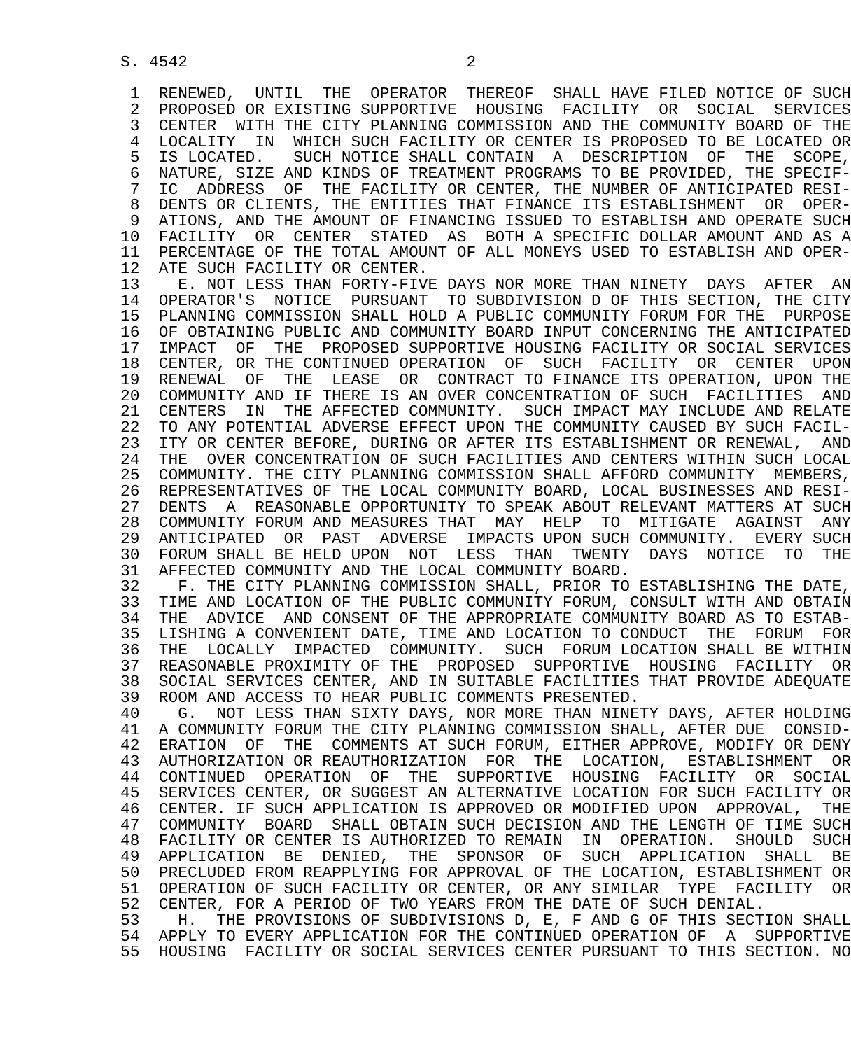S. 4542                             2

         1  RENEWED,  UNTIL  THE  OPERATOR  THEREOF  SHALL HAVE FILED NOTICE OF SUCH
         2  PROPOSED OR EXISTING SUPPORTIVE  HOUSING  FACILITY  OR  SOCIAL  SERVICES
         3  CENTER  WITH THE CITY PLANNING COMMISSION AND THE COMMUNITY BOARD OF THE
         4  LOCALITY  IN  WHICH SUCH FACILITY OR CENTER IS PROPOSED TO BE LOCATED OR
         5  IS LOCATED.   SUCH NOTICE SHALL CONTAIN  A  DESCRIPTION  OF  THE  SCOPE,
         6  NATURE, SIZE AND KINDS OF TREATMENT PROGRAMS TO BE PROVIDED, THE SPECIF-
         7  IC  ADDRESS  OF  THE FACILITY OR CENTER, THE NUMBER OF ANTICIPATED RESI-
         8  DENTS OR CLIENTS, THE ENTITIES THAT FINANCE ITS ESTABLISHMENT  OR  OPER-
         9  ATIONS, AND THE AMOUNT OF FINANCING ISSUED TO ESTABLISH AND OPERATE SUCH
        10  FACILITY  OR  CENTER  STATED  AS  BOTH A SPECIFIC DOLLAR AMOUNT AND AS A
        11  PERCENTAGE OF THE TOTAL AMOUNT OF ALL MONEYS USED TO ESTABLISH AND OPER-
        12  ATE SUCH FACILITY OR CENTER.
        13    E. NOT LESS THAN FORTY-FIVE DAYS NOR MORE THAN NINETY  DAYS  AFTER  AN
        14  OPERATOR'S  NOTICE  PURSUANT  TO SUBDIVISION D OF THIS SECTION, THE CITY
        15  PLANNING COMMISSION SHALL HOLD A PUBLIC COMMUNITY FORUM FOR THE  PURPOSE
        16  OF OBTAINING PUBLIC AND COMMUNITY BOARD INPUT CONCERNING THE ANTICIPATED
        17  IMPACT  OF  THE  PROPOSED SUPPORTIVE HOUSING FACILITY OR SOCIAL SERVICES
        18  CENTER, OR THE CONTINUED OPERATION  OF  SUCH  FACILITY  OR  CENTER  UPON
        19  RENEWAL  OF  THE  LEASE  OR  CONTRACT TO FINANCE ITS OPERATION, UPON THE
        20  COMMUNITY AND IF THERE IS AN OVER CONCENTRATION OF SUCH  FACILITIES  AND
        21  CENTERS  IN  THE AFFECTED COMMUNITY.  SUCH IMPACT MAY INCLUDE AND RELATE
        22  TO ANY POTENTIAL ADVERSE EFFECT UPON THE COMMUNITY CAUSED BY SUCH FACIL-
        23  ITY OR CENTER BEFORE, DURING OR AFTER ITS ESTABLISHMENT OR RENEWAL,  AND
        24  THE  OVER CONCENTRATION OF SUCH FACILITIES AND CENTERS WITHIN SUCH LOCAL
        25  COMMUNITY. THE CITY PLANNING COMMISSION SHALL AFFORD COMMUNITY  MEMBERS,
        26  REPRESENTATIVES OF THE LOCAL COMMUNITY BOARD, LOCAL BUSINESSES AND RESI-
        27  DENTS  A  REASONABLE OPPORTUNITY TO SPEAK ABOUT RELEVANT MATTERS AT SUCH
        28  COMMUNITY FORUM AND MEASURES THAT  MAY  HELP  TO  MITIGATE  AGAINST  ANY
        29  ANTICIPATED  OR  PAST  ADVERSE  IMPACTS UPON SUCH COMMUNITY.  EVERY SUCH
        30  FORUM SHALL BE HELD UPON  NOT  LESS  THAN  TWENTY  DAYS  NOTICE  TO  THE
        31  AFFECTED COMMUNITY AND THE LOCAL COMMUNITY BOARD.
        32    F. THE CITY PLANNING COMMISSION SHALL, PRIOR TO ESTABLISHING THE DATE,
        33  TIME AND LOCATION OF THE PUBLIC COMMUNITY FORUM, CONSULT WITH AND OBTAIN
        34  THE  ADVICE  AND CONSENT OF THE APPROPRIATE COMMUNITY BOARD AS TO ESTAB-
        35  LISHING A CONVENIENT DATE, TIME AND LOCATION TO CONDUCT  THE  FORUM  FOR
        36  THE  LOCALLY  IMPACTED  COMMUNITY.  SUCH  FORUM LOCATION SHALL BE WITHIN
        37  REASONABLE PROXIMITY OF THE  PROPOSED  SUPPORTIVE  HOUSING  FACILITY  OR
        38  SOCIAL SERVICES CENTER, AND IN SUITABLE FACILITIES THAT PROVIDE ADEQUATE
        39  ROOM AND ACCESS TO HEAR PUBLIC COMMENTS PRESENTED.
        40    G.  NOT LESS THAN SIXTY DAYS, NOR MORE THAN NINETY DAYS, AFTER HOLDING
        41  A COMMUNITY FORUM THE CITY PLANNING COMMISSION SHALL, AFTER DUE  CONSID-
        42  ERATION  OF  THE  COMMENTS AT SUCH FORUM, EITHER APPROVE, MODIFY OR DENY
        43  AUTHORIZATION OR REAUTHORIZATION  FOR  THE  LOCATION,  ESTABLISHMENT  OR
        44  CONTINUED  OPERATION  OF  THE  SUPPORTIVE  HOUSING  FACILITY  OR  SOCIAL
        45  SERVICES CENTER, OR SUGGEST AN ALTERNATIVE LOCATION FOR SUCH FACILITY OR
        46  CENTER. IF SUCH APPLICATION IS APPROVED OR MODIFIED UPON  APPROVAL,  THE
        47  COMMUNITY  BOARD  SHALL OBTAIN SUCH DECISION AND THE LENGTH OF TIME SUCH
        48  FACILITY OR CENTER IS AUTHORIZED TO REMAIN  IN  OPERATION.  SHOULD  SUCH
        49  APPLICATION  BE  DENIED,  THE  SPONSOR  OF  SUCH  APPLICATION  SHALL  BE
        50  PRECLUDED FROM REAPPLYING FOR APPROVAL OF THE LOCATION, ESTABLISHMENT OR
        51  OPERATION OF SUCH FACILITY OR CENTER, OR ANY SIMILAR  TYPE  FACILITY  OR
        52  CENTER, FOR A PERIOD OF TWO YEARS FROM THE DATE OF SUCH DENIAL.
        53    H.  THE PROVISIONS OF SUBDIVISIONS D, E, F AND G OF THIS SECTION SHALL
        54  APPLY TO EVERY APPLICATION FOR THE CONTINUED OPERATION OF  A  SUPPORTIVE
        55  HOUSING  FACILITY OR SOCIAL SERVICES CENTER PURSUANT TO THIS SECTION. NO